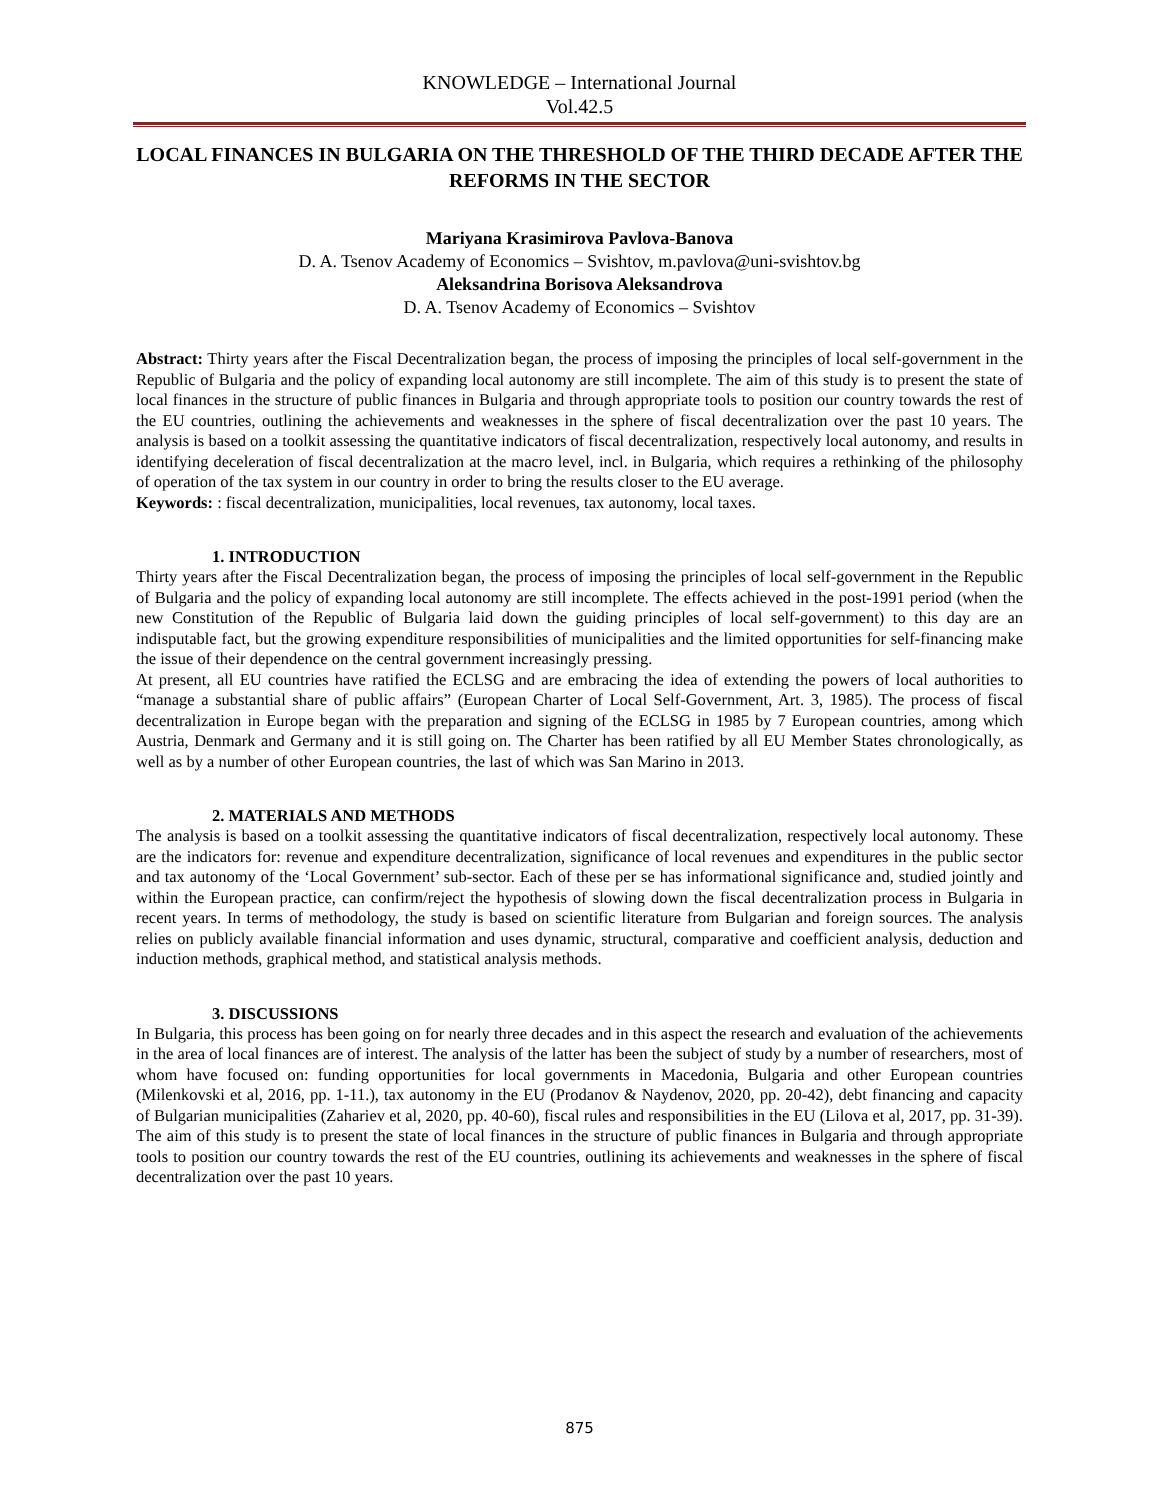KNOWLEDGE – International Journal
Vol.42.5
LOCAL FINANCES IN BULGARIA ON THE THRESHOLD OF THE THIRD DECADE AFTER THE REFORMS IN THE SECTOR
Mariyana Krasimirova Pavlova-Banova
D. A. Tsenov Academy of Economics – Svishtov, m.pavlova@uni-svishtov.bg
Aleksandrina Borisova Aleksandrova
D. A. Tsenov Academy of Economics – Svishtov
Abstract: Thirty years after the Fiscal Decentralization began, the process of imposing the principles of local self-government in the Republic of Bulgaria and the policy of expanding local autonomy are still incomplete. The aim of this study is to present the state of local finances in the structure of public finances in Bulgaria and through appropriate tools to position our country towards the rest of the EU countries, outlining the achievements and weaknesses in the sphere of fiscal decentralization over the past 10 years. The analysis is based on a toolkit assessing the quantitative indicators of fiscal decentralization, respectively local autonomy, and results in identifying deceleration of fiscal decentralization at the macro level, incl. in Bulgaria, which requires a rethinking of the philosophy of operation of the tax system in our country in order to bring the results closer to the EU average.
Keywords: : fiscal decentralization, municipalities, local revenues, tax autonomy, local taxes.
1. INTRODUCTION
Thirty years after the Fiscal Decentralization began, the process of imposing the principles of local self-government in the Republic of Bulgaria and the policy of expanding local autonomy are still incomplete. The effects achieved in the post-1991 period (when the new Constitution of the Republic of Bulgaria laid down the guiding principles of local self-government) to this day are an indisputable fact, but the growing expenditure responsibilities of municipalities and the limited opportunities for self-financing make the issue of their dependence on the central government increasingly pressing.
At present, all EU countries have ratified the ECLSG and are embracing the idea of extending the powers of local authorities to “manage a substantial share of public affairs” (European Charter of Local Self-Government, Art. 3, 1985). The process of fiscal decentralization in Europe began with the preparation and signing of the ECLSG in 1985 by 7 European countries, among which Austria, Denmark and Germany and it is still going on. The Charter has been ratified by all EU Member States chronologically, as well as by a number of other European countries, the last of which was San Marino in 2013.
2. MATERIALS AND METHODS
The analysis is based on a toolkit assessing the quantitative indicators of fiscal decentralization, respectively local autonomy. These are the indicators for: revenue and expenditure decentralization, significance of local revenues and expenditures in the public sector and tax autonomy of the ‘Local Government’ sub-sector. Each of these per se has informational significance and, studied jointly and within the European practice, can confirm/reject the hypothesis of slowing down the fiscal decentralization process in Bulgaria in recent years. In terms of methodology, the study is based on scientific literature from Bulgarian and foreign sources. The analysis relies on publicly available financial information and uses dynamic, structural, comparative and coefficient analysis, deduction and induction methods, graphical method, and statistical analysis methods.
3. DISCUSSIONS
In Bulgaria, this process has been going on for nearly three decades and in this aspect the research and evaluation of the achievements in the area of local finances are of interest. The analysis of the latter has been the subject of study by a number of researchers, most of whom have focused on: funding opportunities for local governments in Macedonia, Bulgaria and other European countries (Milenkovski et al, 2016, pp. 1-11.), tax autonomy in the EU (Prodanov & Naydenov, 2020, pp. 20-42), debt financing and capacity of Bulgarian municipalities (Zahariev et al, 2020, pp. 40-60), fiscal rules and responsibilities in the EU (Lilova et al, 2017, pp. 31-39). The aim of this study is to present the state of local finances in the structure of public finances in Bulgaria and through appropriate tools to position our country towards the rest of the EU countries, outlining its achievements and weaknesses in the sphere of fiscal decentralization over the past 10 years.
875